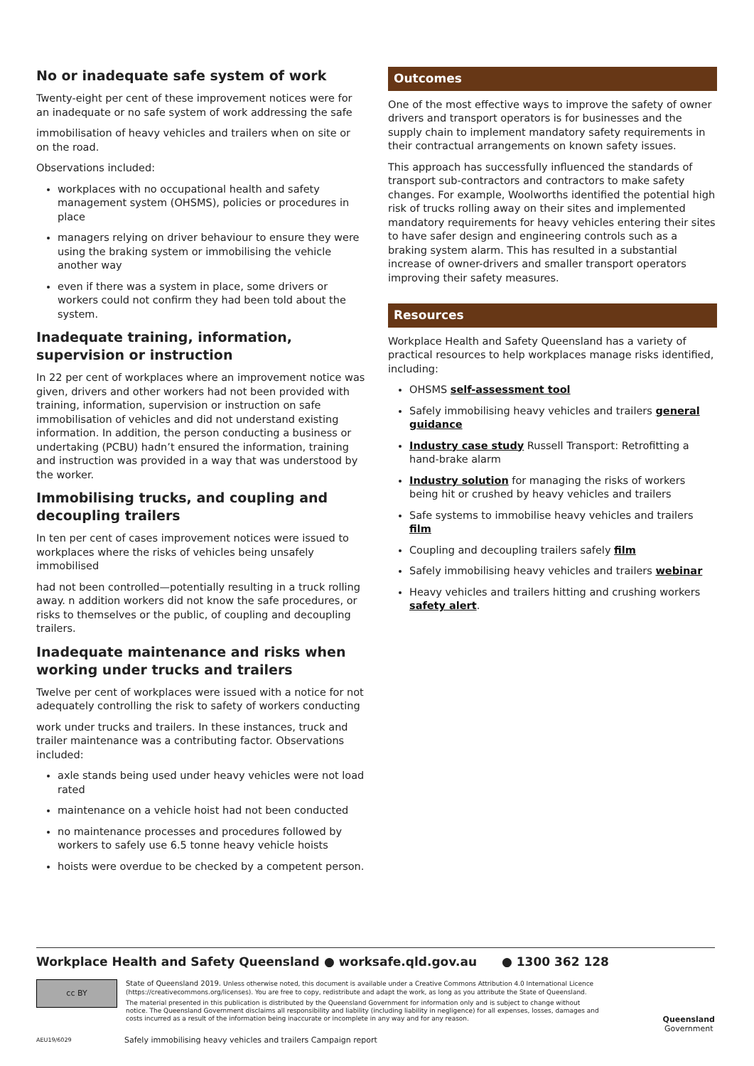No or inadequate safe system of work
Twenty-eight per cent of these improvement notices were for an inadequate or no safe system of work addressing the safe
immobilisation of heavy vehicles and trailers when on site or on the road.
Observations included:
workplaces with no occupational health and safety management system (OHSMS), policies or procedures in place
managers relying on driver behaviour to ensure they were using the braking system or immobilising the vehicle another way
even if there was a system in place, some drivers or workers could not confirm they had been told about the system.
Inadequate training, information, supervision or instruction
In 22 per cent of workplaces where an improvement notice was given, drivers and other workers had not been provided with training, information, supervision or instruction on safe immobilisation of vehicles and did not understand existing information. In addition, the person conducting a business or undertaking (PCBU) hadn’t ensured the information, training and instruction was provided in a way that was understood by the worker.
Immobilising trucks, and coupling and decoupling trailers
In ten per cent of cases improvement notices were issued to workplaces where the risks of vehicles being unsafely immobilised
had not been controlled—potentially resulting in a truck rolling away. n addition workers did not know the safe procedures, or risks to themselves or the public, of coupling and decoupling trailers.
Inadequate maintenance and risks when working under trucks and trailers
Twelve per cent of workplaces were issued with a notice for not adequately controlling the risk to safety of workers conducting
work under trucks and trailers. In these instances, truck and trailer maintenance was a contributing factor. Observations included:
axle stands being used under heavy vehicles were not load rated
maintenance on a vehicle hoist had not been conducted
no maintenance processes and procedures followed by workers to safely use 6.5 tonne heavy vehicle hoists
hoists were overdue to be checked by a competent person.
Outcomes
One of the most effective ways to improve the safety of owner drivers and transport operators is for businesses and the supply chain to implement mandatory safety requirements in their contractual arrangements on known safety issues.
This approach has successfully influenced the standards of transport sub-contractors and contractors to make safety changes. For example, Woolworths identified the potential high risk of trucks rolling away on their sites and implemented mandatory requirements for heavy vehicles entering their sites to have safer design and engineering controls such as a braking system alarm. This has resulted in a substantial increase of owner-drivers and smaller transport operators improving their safety measures.
Resources
Workplace Health and Safety Queensland has a variety of practical resources to help workplaces manage risks identified, including:
OHSMS self-assessment tool
Safely immobilising heavy vehicles and trailers general guidance
Industry case study Russell Transport: Retrofitting a hand-brake alarm
Industry solution for managing the risks of workers being hit or crushed by heavy vehicles and trailers
Safe systems to immobilise heavy vehicles and trailers film
Coupling and decoupling trailers safely film
Safely immobilising heavy vehicles and trailers webinar
Heavy vehicles and trailers hitting and crushing workers safety alert.
Workplace Health and Safety Queensland ● worksafe.qld.gov.au ● 1300 362 128
cc BY
State of Queensland 2019. Unless otherwise noted, this document is available under a Creative Commons Attribution 4.0 International Licence (https://creativecommons.org/licenses). You are free to copy, redistribute and adapt the work, as long as you attribute the State of Queensland.
The material presented in this publication is distributed by the Queensland Government for information only and is subject to change without notice. The Queensland Government disclaims all responsibility and liability (including liability in negligence) for all expenses, losses, damages and costs incurred as a result of the information being inaccurate or incomplete in any way and for any reason.
Queensland
Government
AEU19/6029 Safely immobilising heavy vehicles and trailers Campaign report